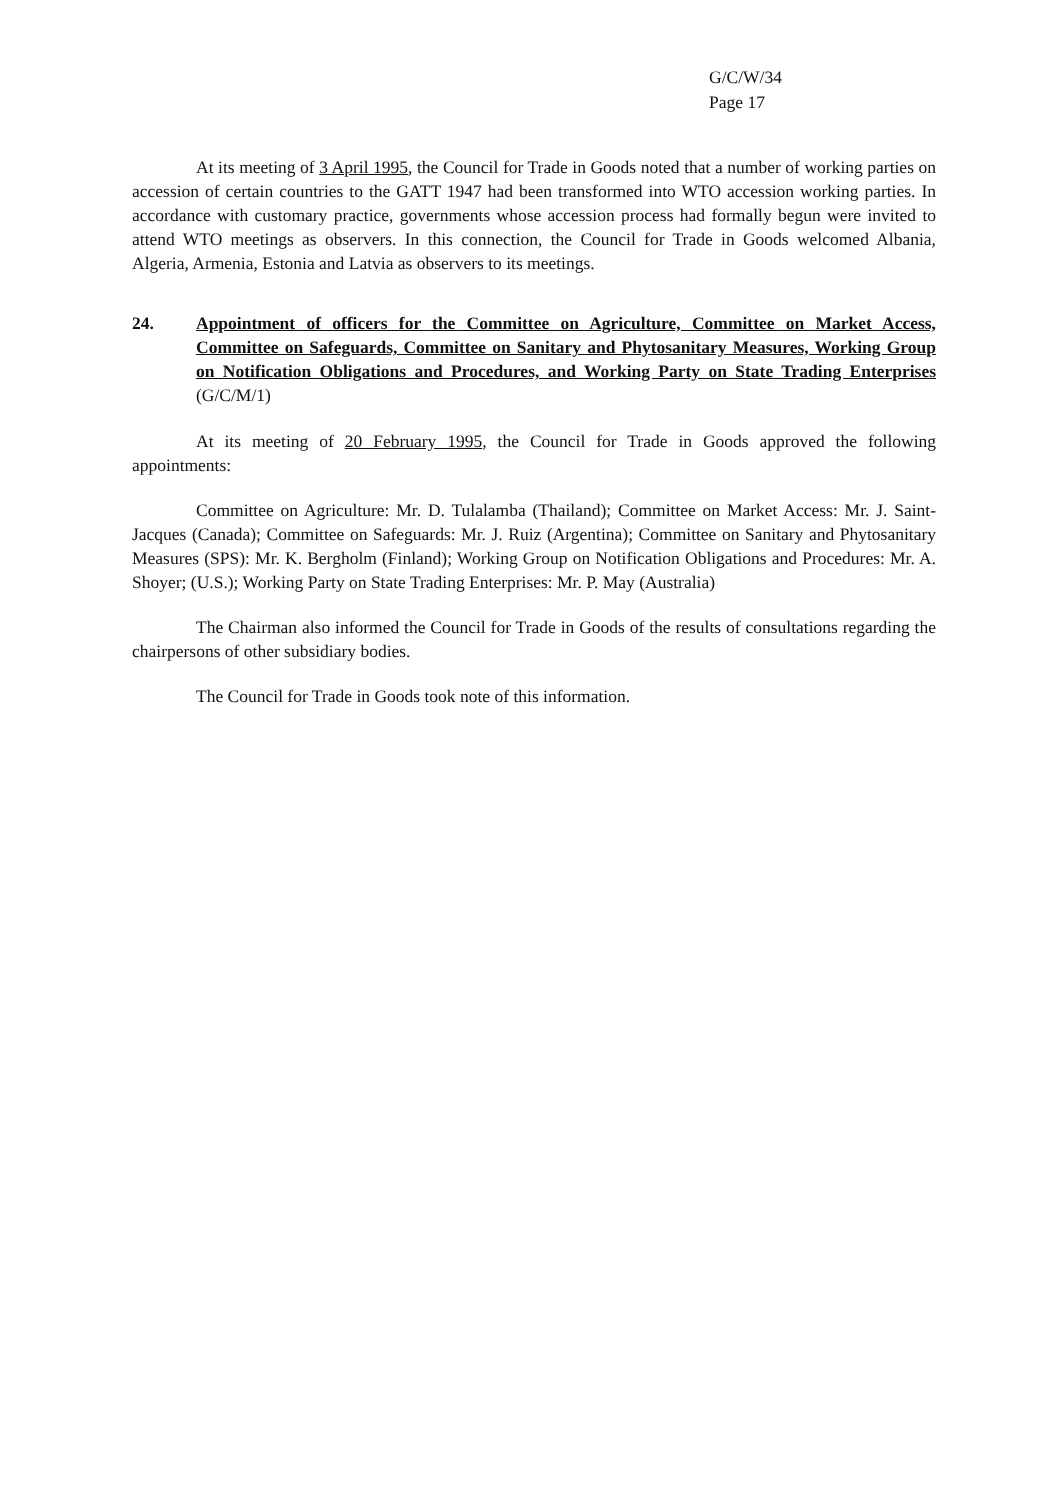G/C/W/34
Page 17
At its meeting of 3 April 1995, the Council for Trade in Goods noted that a number of working parties on accession of certain countries to the GATT 1947 had been transformed into WTO accession working parties. In accordance with customary practice, governments whose accession process had formally begun were invited to attend WTO meetings as observers. In this connection, the Council for Trade in Goods welcomed Albania, Algeria, Armenia, Estonia and Latvia as observers to its meetings.
24. Appointment of officers for the Committee on Agriculture, Committee on Market Access, Committee on Safeguards, Committee on Sanitary and Phytosanitary Measures, Working Group on Notification Obligations and Procedures, and Working Party on State Trading Enterprises (G/C/M/1)
At its meeting of 20 February 1995, the Council for Trade in Goods approved the following appointments:
Committee on Agriculture: Mr. D. Tulalamba (Thailand); Committee on Market Access: Mr. J. Saint-Jacques (Canada); Committee on Safeguards: Mr. J. Ruiz (Argentina); Committee on Sanitary and Phytosanitary Measures (SPS): Mr. K. Bergholm (Finland); Working Group on Notification Obligations and Procedures: Mr. A. Shoyer; (U.S.); Working Party on State Trading Enterprises: Mr. P. May (Australia)
The Chairman also informed the Council for Trade in Goods of the results of consultations regarding the chairpersons of other subsidiary bodies.
The Council for Trade in Goods took note of this information.